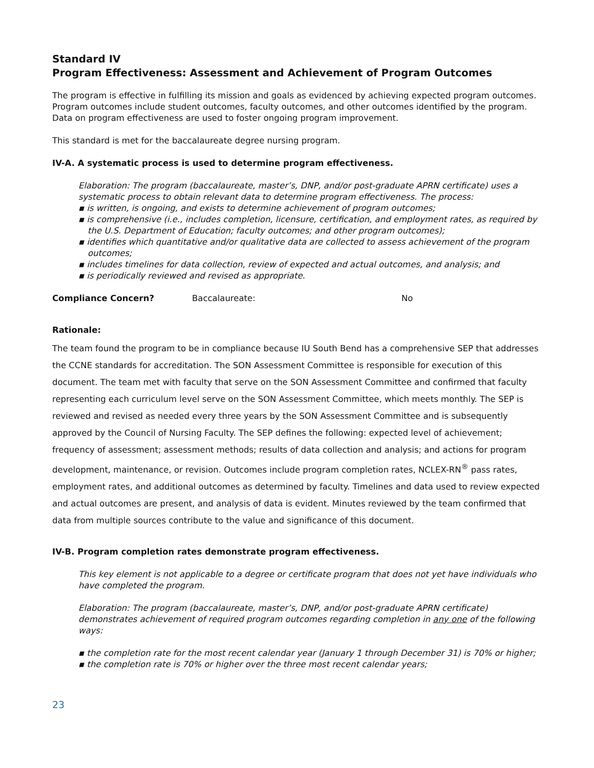Standard IV
Program Effectiveness: Assessment and Achievement of Program Outcomes
The program is effective in fulfilling its mission and goals as evidenced by achieving expected program outcomes. Program outcomes include student outcomes, faculty outcomes, and other outcomes identified by the program. Data on program effectiveness are used to foster ongoing program improvement.
This standard is met for the baccalaureate degree nursing program.
IV-A. A systematic process is used to determine program effectiveness.
Elaboration: The program (baccalaureate, master’s, DNP, and/or post-graduate APRN certificate) uses a systematic process to obtain relevant data to determine program effectiveness. The process:
▪ is written, is ongoing, and exists to determine achievement of program outcomes;
▪ is comprehensive (i.e., includes completion, licensure, certification, and employment rates, as required by the U.S. Department of Education; faculty outcomes; and other program outcomes);
▪ identifies which quantitative and/or qualitative data are collected to assess achievement of the program outcomes;
▪ includes timelines for data collection, review of expected and actual outcomes, and analysis; and
▪ is periodically reviewed and revised as appropriate.
Compliance Concern? Baccalaureate: No
Rationale:
The team found the program to be in compliance because IU South Bend has a comprehensive SEP that addresses the CCNE standards for accreditation. The SON Assessment Committee is responsible for execution of this document. The team met with faculty that serve on the SON Assessment Committee and confirmed that faculty representing each curriculum level serve on the SON Assessment Committee, which meets monthly. The SEP is reviewed and revised as needed every three years by the SON Assessment Committee and is subsequently approved by the Council of Nursing Faculty. The SEP defines the following: expected level of achievement; frequency of assessment; assessment methods; results of data collection and analysis; and actions for program development, maintenance, or revision. Outcomes include program completion rates, NCLEX-RN<sup>®</sup> pass rates, employment rates, and additional outcomes as determined by faculty. Timelines and data used to review expected and actual outcomes are present, and analysis of data is evident. Minutes reviewed by the team confirmed that data from multiple sources contribute to the value and significance of this document.
IV-B. Program completion rates demonstrate program effectiveness.
This key element is not applicable to a degree or certificate program that does not yet have individuals who have completed the program.
Elaboration: The program (baccalaureate, master’s, DNP, and/or post-graduate APRN certificate) demonstrates achievement of required program outcomes regarding completion in any one of the following ways:
▪ the completion rate for the most recent calendar year (January 1 through December 31) is 70% or higher;
▪ the completion rate is 70% or higher over the three most recent calendar years;
23